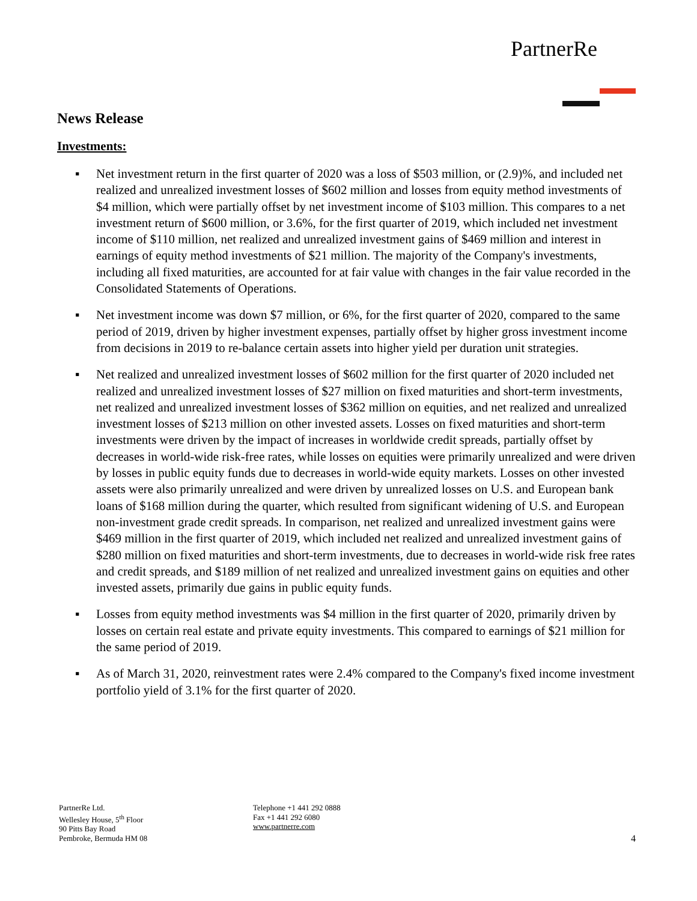PartnerRe
News Release
Investments:
▪ Net investment return in the first quarter of 2020 was a loss of $503 million, or (2.9)%, and included net realized and unrealized investment losses of $602 million and losses from equity method investments of $4 million, which were partially offset by net investment income of $103 million. This compares to a net investment return of $600 million, or 3.6%, for the first quarter of 2019, which included net investment income of $110 million, net realized and unrealized investment gains of $469 million and interest in earnings of equity method investments of $21 million. The majority of the Company's investments, including all fixed maturities, are accounted for at fair value with changes in the fair value recorded in the Consolidated Statements of Operations.
▪ Net investment income was down $7 million, or 6%, for the first quarter of 2020, compared to the same period of 2019, driven by higher investment expenses, partially offset by higher gross investment income from decisions in 2019 to re-balance certain assets into higher yield per duration unit strategies.
▪ Net realized and unrealized investment losses of $602 million for the first quarter of 2020 included net realized and unrealized investment losses of $27 million on fixed maturities and short-term investments, net realized and unrealized investment losses of $362 million on equities, and net realized and unrealized investment losses of $213 million on other invested assets. Losses on fixed maturities and short-term investments were driven by the impact of increases in worldwide credit spreads, partially offset by decreases in world-wide risk-free rates, while losses on equities were primarily unrealized and were driven by losses in public equity funds due to decreases in world-wide equity markets. Losses on other invested assets were also primarily unrealized and were driven by unrealized losses on U.S. and European bank loans of $168 million during the quarter, which resulted from significant widening of U.S. and European non-investment grade credit spreads. In comparison, net realized and unrealized investment gains were $469 million in the first quarter of 2019, which included net realized and unrealized investment gains of $280 million on fixed maturities and short-term investments, due to decreases in world-wide risk free rates and credit spreads, and $189 million of net realized and unrealized investment gains on equities and other invested assets, primarily due gains in public equity funds.
▪ Losses from equity method investments was $4 million in the first quarter of 2020, primarily driven by losses on certain real estate and private equity investments. This compared to earnings of $21 million for the same period of 2019.
▪ As of March 31, 2020, reinvestment rates were 2.4% compared to the Company's fixed income investment portfolio yield of 3.1% for the first quarter of 2020.
PartnerRe Ltd.
Wellesley House, 5<sup>th</sup> Floor
90 Pitts Bay Road
Pembroke, Bermuda HM 08
Telephone +1 441 292 0888
Fax +1 441 292 6080
www.partnerre.com
4